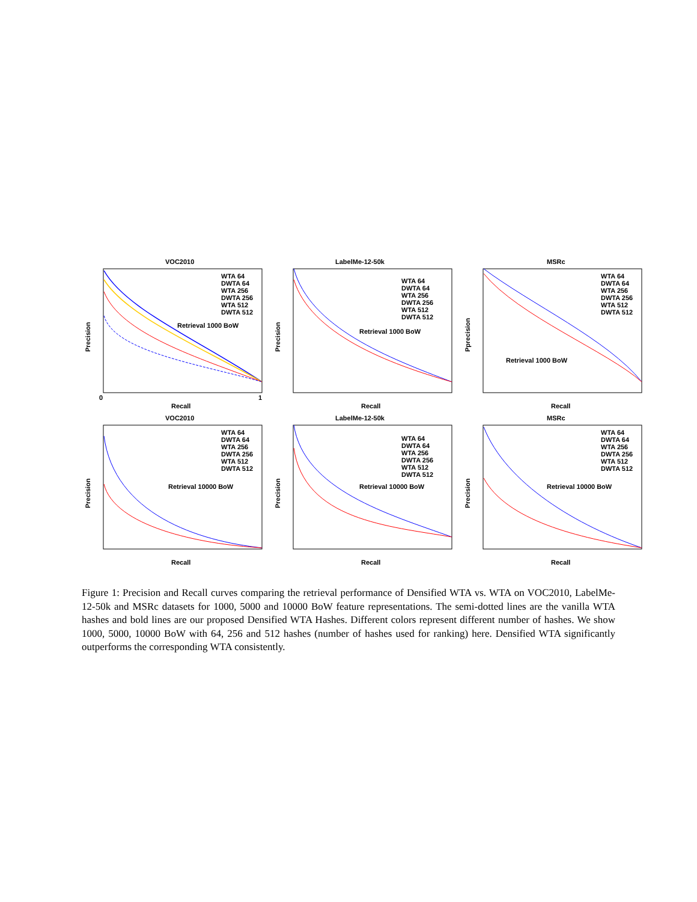VOC2010
Precision
Recall
0
1
Retrieval 1000 BoW
WTA 64
DWTA 64
WTA 256
DWTA 256
WTA 512
DWTA 512
LabelMe-12-50k
Precision
Recall
Retrieval 1000 BoW
WTA 64
DWTA 64
WTA 256
DWTA 256
WTA 512
DWTA 512
MSRc
Pprecision
Recall
Retrieval 1000 BoW
WTA 64
DWTA 64
WTA 256
DWTA 256
WTA 512
DWTA 512
VOC2010
Precision
Recall
Retrieval 10000 BoW
WTA 64
DWTA 64
WTA 256
DWTA 256
WTA 512
DWTA 512
LabelMe-12-50k
Precision
Recall
Retrieval 10000 BoW
WTA 64
DWTA 64
WTA 256
DWTA 256
WTA 512
DWTA 512
MSRc
Precision
Recall
Retrieval 10000 BoW
WTA 64
DWTA 64
WTA 256
DWTA 256
WTA 512
DWTA 512
Figure 1: Precision and Recall curves comparing the retrieval performance of Densified WTA vs. WTA on VOC2010, LabelMe-12-50k and MSRc datasets for 1000, 5000 and 10000 BoW feature representations. The semi-dotted lines are the vanilla WTA hashes and bold lines are our proposed Densified WTA Hashes. Different colors represent different number of hashes. We show 1000, 5000, 10000 BoW with 64, 256 and 512 hashes (number of hashes used for ranking) here. Densified WTA significantly outperforms the corresponding WTA consistently.